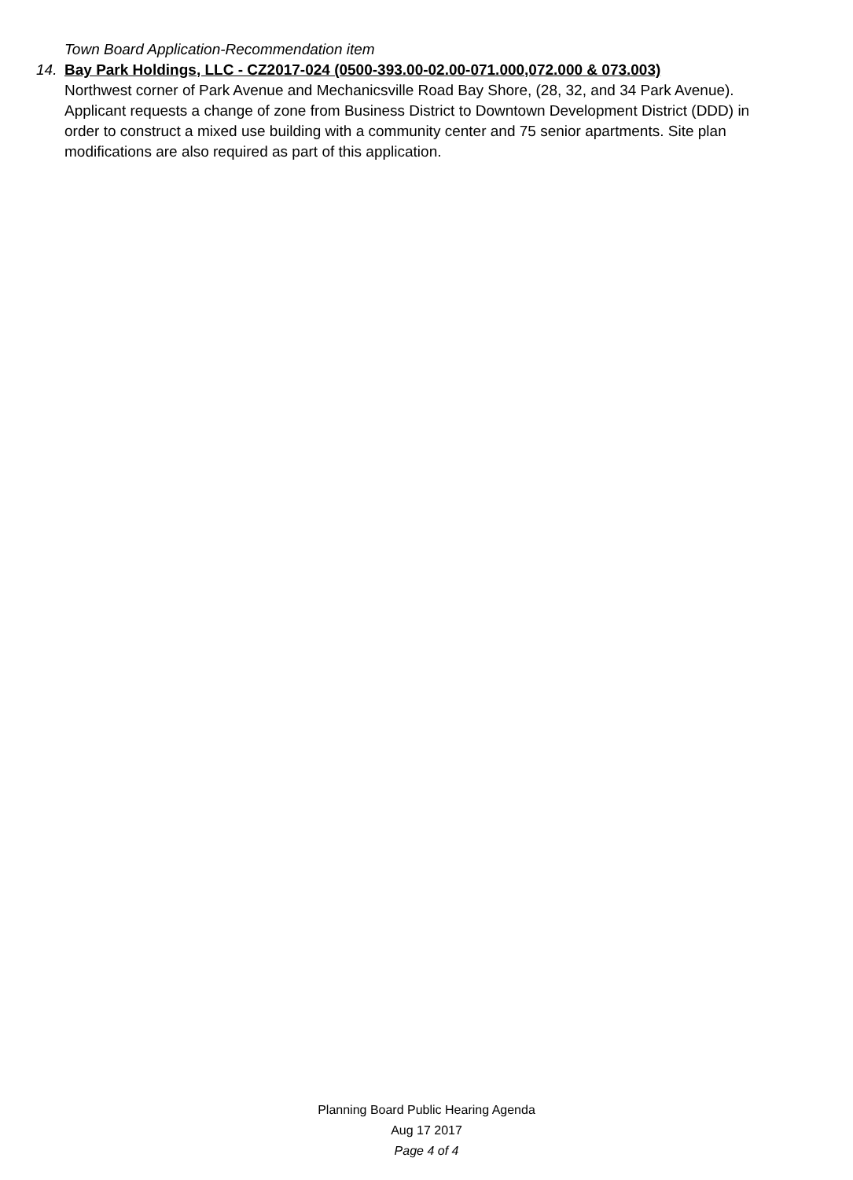Town Board Application-Recommendation item
14. Bay Park Holdings, LLC - CZ2017-024 (0500-393.00-02.00-071.000,072.000 & 073.003)
Northwest corner of Park Avenue and Mechanicsville Road Bay Shore, (28, 32, and 34 Park Avenue). Applicant requests a change of zone from Business District to Downtown Development District (DDD) in order to construct a mixed use building with a community center and 75 senior apartments. Site plan modifications are also required as part of this application.
Planning Board Public Hearing Agenda
Aug 17 2017
Page 4 of 4